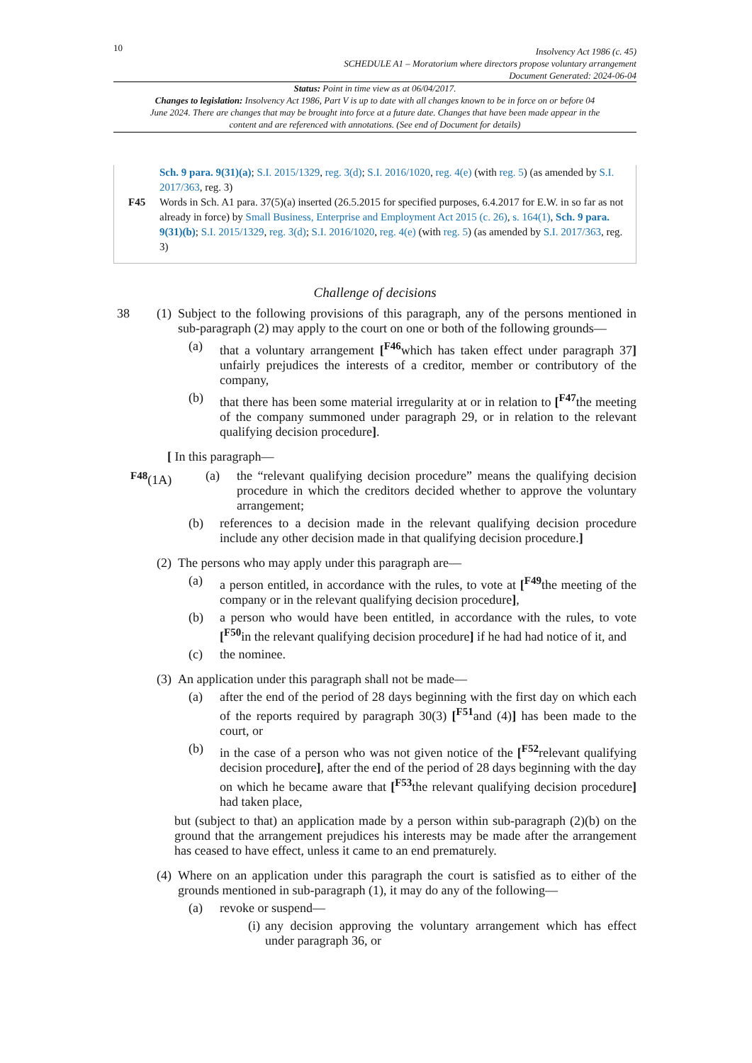10
Insolvency Act 1986 (c. 45)
SCHEDULE A1 – Moratorium where directors propose voluntary arrangement
Document Generated: 2024-06-04
Status: Point in time view as at 06/04/2017.
Changes to legislation: Insolvency Act 1986, Part V is up to date with all changes known to be in force on or before 04 June 2024. There are changes that may be brought into force at a future date. Changes that have been made appear in the content and are referenced with annotations. (See end of Document for details)
Sch. 9 para. 9(31)(a); S.I. 2015/1329, reg. 3(d); S.I. 2016/1020, reg. 4(e) (with reg. 5) (as amended by S.I. 2017/363, reg. 3)
F45 Words in Sch. A1 para. 37(5)(a) inserted (26.5.2015 for specified purposes, 6.4.2017 for E.W. in so far as not already in force) by Small Business, Enterprise and Employment Act 2015 (c. 26), s. 164(1), Sch. 9 para. 9(31)(b); S.I. 2015/1329, reg. 3(d); S.I. 2016/1020, reg. 4(e) (with reg. 5) (as amended by S.I. 2017/363, reg. 3)
Challenge of decisions
38 (1)
Subject to the following provisions of this paragraph, any of the persons mentioned in sub-paragraph (2) may apply to the court on one or both of the following grounds—
(a) that a voluntary arrangement [<sup>F46</sup>which has taken effect under paragraph 37] unfairly prejudices the interests of a creditor, member or contributory of the company,
(b) that there has been some material irregularity at or in relation to [<sup>F47</sup>the meeting of the company summoned under paragraph 29, or in relation to the relevant qualifying decision procedure].
[ In this paragraph—
<sup>F48</sup>(1A) (a) the “relevant qualifying decision procedure” means the qualifying decision procedure in which the creditors decided whether to approve the voluntary arrangement;
(b) references to a decision made in the relevant qualifying decision procedure include any other decision made in that qualifying decision procedure.]
(2)
The persons who may apply under this paragraph are—
(a) a person entitled, in accordance with the rules, to vote at [<sup>F49</sup>the meeting of the company or in the relevant qualifying decision procedure],
(b) a person who would have been entitled, in accordance with the rules, to vote [<sup>F50</sup>in the relevant qualifying decision procedure] if he had had notice of it, and
(c) the nominee.
(3)
An application under this paragraph shall not be made—
(a) after the end of the period of 28 days beginning with the first day on which each of the reports required by paragraph 30(3) [<sup>F51</sup>and (4)] has been made to the court, or
(b) in the case of a person who was not given notice of the [<sup>F52</sup>relevant qualifying decision procedure], after the end of the period of 28 days beginning with the day on which he became aware that [<sup>F53</sup>the relevant qualifying decision procedure] had taken place,
but (subject to that) an application made by a person within sub-paragraph (2)(b) on the ground that the arrangement prejudices his interests may be made after the arrangement has ceased to have effect, unless it came to an end prematurely.
(4)
Where on an application under this paragraph the court is satisfied as to either of the grounds mentioned in sub-paragraph (1), it may do any of the following—
(a) revoke or suspend—
(i)
any decision approving the voluntary arrangement which has effect under paragraph 36, or